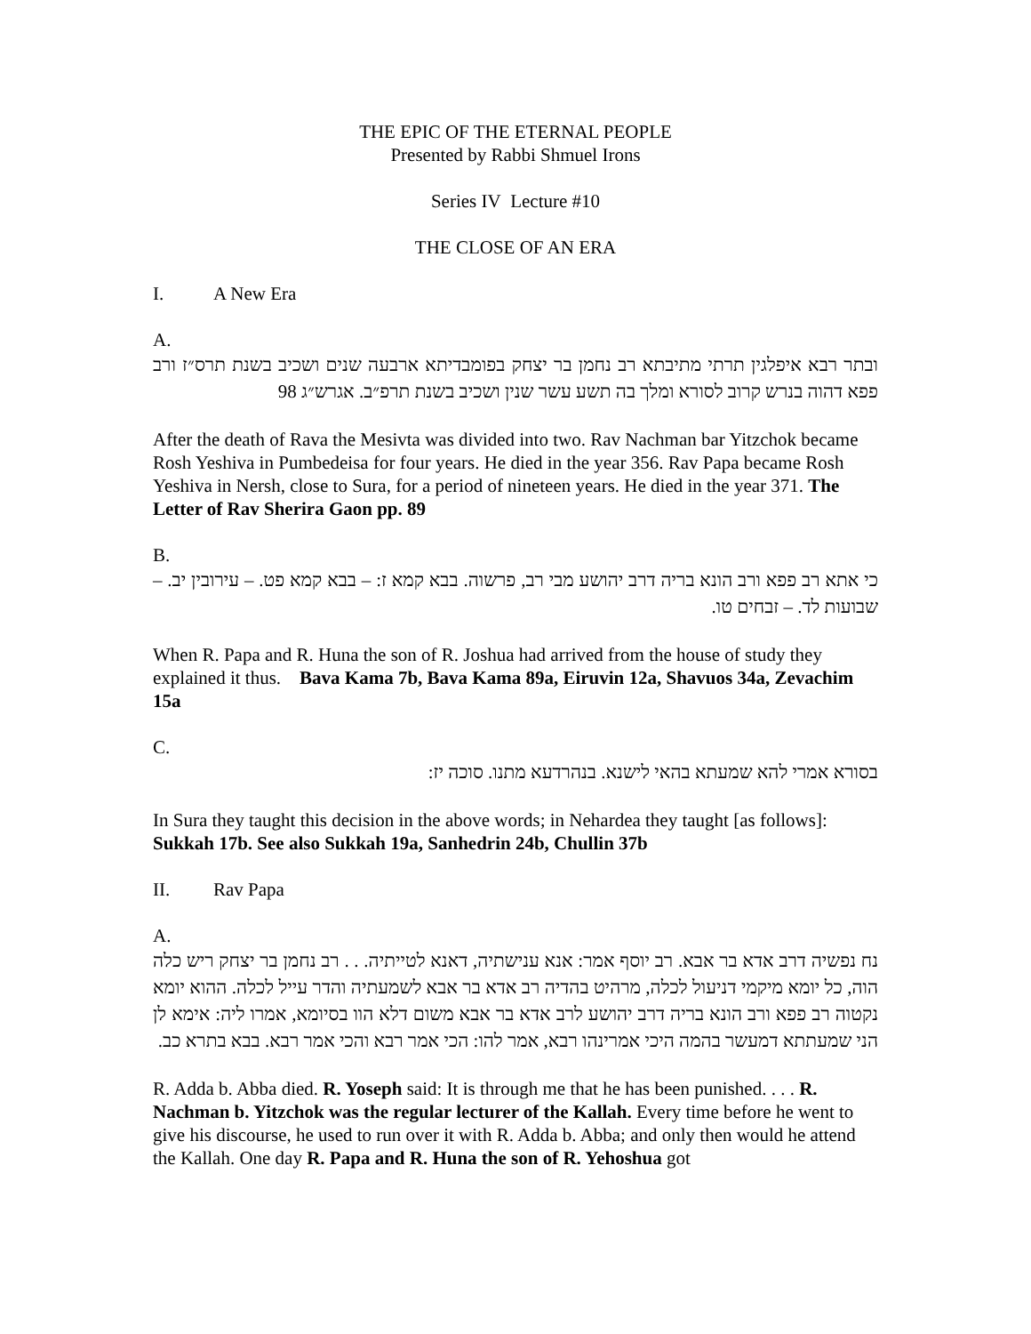THE EPIC OF THE ETERNAL PEOPLE
Presented by Rabbi Shmuel Irons
Series IV Lecture #10
THE CLOSE OF AN ERA
I. A New Era
A.
ובתר רבא איפלגין תרתי מתיבתא רב נחמן בר יצחק בפומבדיתא ארבעה שנים ושכיב בשנת תרס״ז ורב פפא דהוה בנרש קרוב לסורא ומלך בה תשע עשר שנין ושכיב בשנת תרפ״ב. אגרש״ג 98
After the death of Rava the Mesivta was divided into two. Rav Nachman bar Yitzchok became Rosh Yeshiva in Pumbedeisa for four years. He died in the year 356. Rav Papa became Rosh Yeshiva in Nersh, close to Sura, for a period of nineteen years. He died in the year 371. The Letter of Rav Sherira Gaon pp. 89
B.
כי אתא רב פפא ורב הונא בריה דרב יהושע מבי רב, פרשוה. בבא קמא ז: – בבא קמא פט. – עירובין יב. – שבועות לד. – זבחים טו.
When R. Papa and R. Huna the son of R. Joshua had arrived from the house of study they explained it thus. Bava Kama 7b, Bava Kama 89a, Eiruvin 12a, Shavuos 34a, Zevachim 15a
C.
בסורא אמרי להא שמעתא בהאי לישנא. בנהרדעא מתנו. סוכה יז:
In Sura they taught this decision in the above words; in Nehardea they taught [as follows]: Sukkah 17b. See also Sukkah 19a, Sanhedrin 24b, Chullin 37b
II. Rav Papa
A.
נח נפשיה דרב אדא בר אבא. רב יוסף אמר: אנא ענישתיה, דאנא לטייתיה. . . רב נחמן בר יצחק ריש כלה הוה, כל יומא מיקמי דניעול לכלה, מרהיט בהדיה רב אדא בר אבא לשמעתיה והדר עייל לכלה. ההוא יומא נקטוה רב פפא ורב הונא בריה דרב יהושע לרב אדא בר אבא משום דלא הוו בסיומא, אמרו ליה: אימא לן הני שמעתתא דמעשר בהמה היכי אמרינהו רבא, אמר להו: הכי אמר רבא והכי אמר רבא. בבא בתרא כב.
R. Adda b. Abba died. R. Yoseph said: It is through me that he has been punished. . . . R. Nachman b. Yitzchok was the regular lecturer of the Kallah. Every time before he went to give his discourse, he used to run over it with R. Adda b. Abba; and only then would he attend the Kallah. One day R. Papa and R. Huna the son of R. Yehoshua got